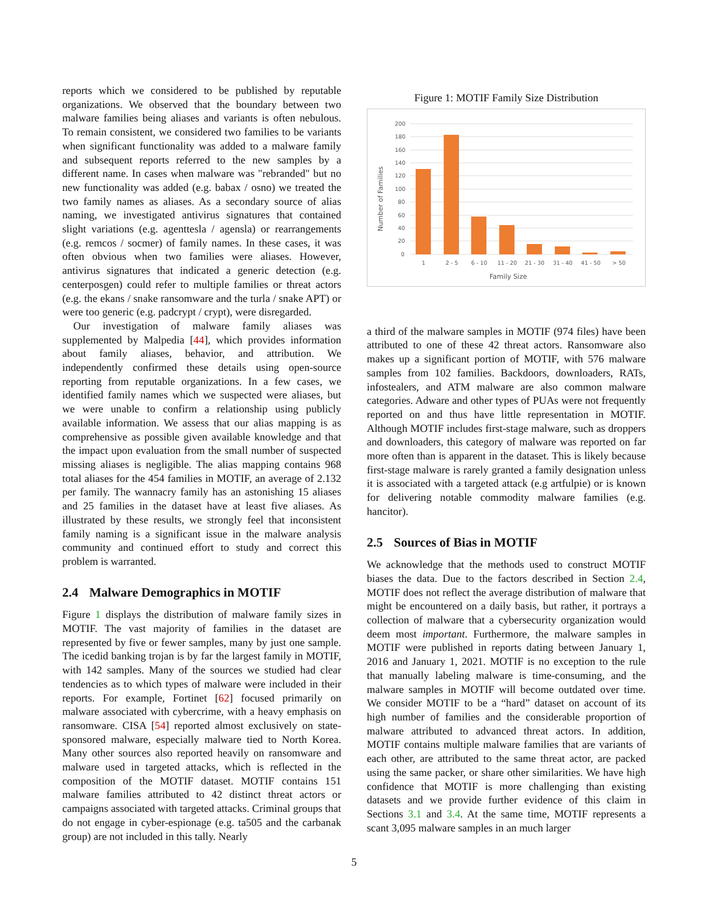reports which we considered to be published by reputable organizations. We observed that the boundary between two malware families being aliases and variants is often nebulous. To remain consistent, we considered two families to be variants when significant functionality was added to a malware family and subsequent reports referred to the new samples by a different name. In cases when malware was "rebranded" but no new functionality was added (e.g. babax / osno) we treated the two family names as aliases. As a secondary source of alias naming, we investigated antivirus signatures that contained slight variations (e.g. agenttesla / agensla) or rearrangements (e.g. remcos / socmer) of family names. In these cases, it was often obvious when two families were aliases. However, antivirus signatures that indicated a generic detection (e.g. centerposgen) could refer to multiple families or threat actors (e.g. the ekans / snake ransomware and the turla / snake APT) or were too generic (e.g. padcrypt / crypt), were disregarded.
Our investigation of malware family aliases was supplemented by Malpedia [44], which provides information about family aliases, behavior, and attribution. We independently confirmed these details using open-source reporting from reputable organizations. In a few cases, we identified family names which we suspected were aliases, but we were unable to confirm a relationship using publicly available information. We assess that our alias mapping is as comprehensive as possible given available knowledge and that the impact upon evaluation from the small number of suspected missing aliases is negligible. The alias mapping contains 968 total aliases for the 454 families in MOTIF, an average of 2.132 per family. The wannacry family has an astonishing 15 aliases and 25 families in the dataset have at least five aliases. As illustrated by these results, we strongly feel that inconsistent family naming is a significant issue in the malware analysis community and continued effort to study and correct this problem is warranted.
2.4 Malware Demographics in MOTIF
Figure 1 displays the distribution of malware family sizes in MOTIF. The vast majority of families in the dataset are represented by five or fewer samples, many by just one sample. The icedid banking trojan is by far the largest family in MOTIF, with 142 samples. Many of the sources we studied had clear tendencies as to which types of malware were included in their reports. For example, Fortinet [62] focused primarily on malware associated with cybercrime, with a heavy emphasis on ransomware. CISA [54] reported almost exclusively on state-sponsored malware, especially malware tied to North Korea. Many other sources also reported heavily on ransomware and malware used in targeted attacks, which is reflected in the composition of the MOTIF dataset. MOTIF contains 151 malware families attributed to 42 distinct threat actors or campaigns associated with targeted attacks. Criminal groups that do not engage in cyber-espionage (e.g. ta505 and the carbanak group) are not included in this tally. Nearly
Figure 1: MOTIF Family Size Distribution
200
180
160
140
120
100
80
60
40
20
0
1
2 - 5
6 - 10
11 - 20
21 - 30
31 - 40
41 - 50
> 50
Family Size
Number of Families
a third of the malware samples in MOTIF (974 files) have been attributed to one of these 42 threat actors. Ransomware also makes up a significant portion of MOTIF, with 576 malware samples from 102 families. Backdoors, downloaders, RATs, infostealers, and ATM malware are also common malware categories. Adware and other types of PUAs were not frequently reported on and thus have little representation in MOTIF. Although MOTIF includes first-stage malware, such as droppers and downloaders, this category of malware was reported on far more often than is apparent in the dataset. This is likely because first-stage malware is rarely granted a family designation unless it is associated with a targeted attack (e.g artfulpie) or is known for delivering notable commodity malware families (e.g. hancitor).
2.5 Sources of Bias in MOTIF
We acknowledge that the methods used to construct MOTIF biases the data. Due to the factors described in Section 2.4, MOTIF does not reflect the average distribution of malware that might be encountered on a daily basis, but rather, it portrays a collection of malware that a cybersecurity organization would deem most important. Furthermore, the malware samples in MOTIF were published in reports dating between January 1, 2016 and January 1, 2021. MOTIF is no exception to the rule that manually labeling malware is time-consuming, and the malware samples in MOTIF will become outdated over time. We consider MOTIF to be a “hard” dataset on account of its high number of families and the considerable proportion of malware attributed to advanced threat actors. In addition, MOTIF contains multiple malware families that are variants of each other, are attributed to the same threat actor, are packed using the same packer, or share other similarities. We have high confidence that MOTIF is more challenging than existing datasets and we provide further evidence of this claim in Sections 3.1 and 3.4. At the same time, MOTIF represents a scant 3,095 malware samples in an much larger
5